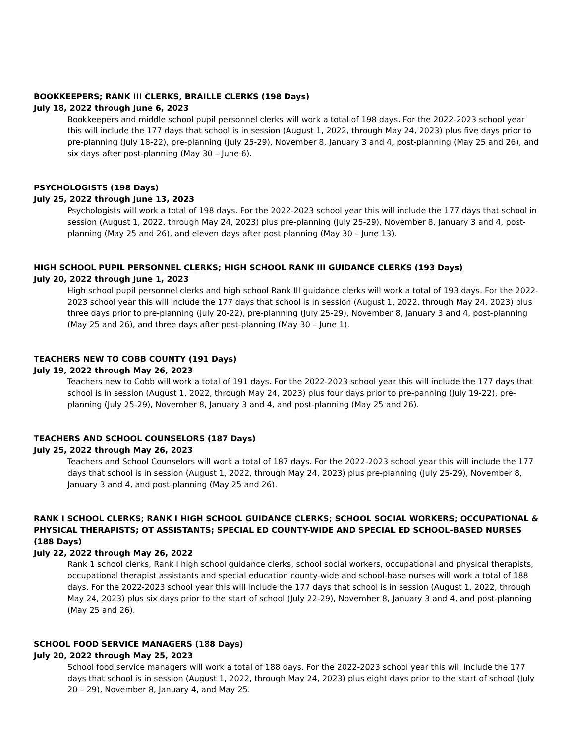BOOKKEEPERS; RANK III CLERKS, BRAILLE CLERKS (198 Days)
July 18, 2022 through June 6, 2023
Bookkeepers and middle school pupil personnel clerks will work a total of 198 days. For the 2022-2023 school year this will include the 177 days that school is in session (August 1, 2022, through May 24, 2023) plus five days prior to pre-planning (July 18-22), pre-planning (July 25-29), November 8, January 3 and 4, post-planning (May 25 and 26), and six days after post-planning (May 30 – June 6).
PSYCHOLOGISTS (198 Days)
July 25, 2022 through June 13, 2023
Psychologists will work a total of 198 days. For the 2022-2023 school year this will include the 177 days that school in session (August 1, 2022, through May 24, 2023) plus pre-planning (July 25-29), November 8, January 3 and 4, post-planning (May 25 and 26), and eleven days after post planning (May 30 – June 13).
HIGH SCHOOL PUPIL PERSONNEL CLERKS; HIGH SCHOOL RANK III GUIDANCE CLERKS (193 Days)
July 20, 2022 through June 1, 2023
High school pupil personnel clerks and high school Rank III guidance clerks will work a total of 193 days. For the 2022-2023 school year this will include the 177 days that school is in session (August 1, 2022, through May 24, 2023) plus three days prior to pre-planning (July 20-22), pre-planning (July 25-29), November 8, January 3 and 4, post-planning (May 25 and 26), and three days after post-planning (May 30 – June 1).
TEACHERS NEW TO COBB COUNTY (191 Days)
July 19, 2022 through May 26, 2023
Teachers new to Cobb will work a total of 191 days. For the 2022-2023 school year this will include the 177 days that school is in session (August 1, 2022, through May 24, 2023) plus four days prior to pre-panning (July 19-22), pre-planning (July 25-29), November 8, January 3 and 4, and post-planning (May 25 and 26).
TEACHERS AND SCHOOL COUNSELORS (187 Days)
July 25, 2022 through May 26, 2023
Teachers and School Counselors will work a total of 187 days. For the 2022-2023 school year this will include the 177 days that school is in session (August 1, 2022, through May 24, 2023) plus pre-planning (July 25-29), November 8, January 3 and 4, and post-planning (May 25 and 26).
RANK I SCHOOL CLERKS; RANK I HIGH SCHOOL GUIDANCE CLERKS; SCHOOL SOCIAL WORKERS; OCCUPATIONAL & PHYSICAL THERAPISTS; OT ASSISTANTS; SPECIAL ED COUNTY-WIDE AND SPECIAL ED SCHOOL-BASED NURSES (188 Days)
July 22, 2022 through May 26, 2022
Rank 1 school clerks, Rank I high school guidance clerks, school social workers, occupational and physical therapists, occupational therapist assistants and special education county-wide and school-base nurses will work a total of 188 days. For the 2022-2023 school year this will include the 177 days that school is in session (August 1, 2022, through May 24, 2023) plus six days prior to the start of school (July 22-29), November 8, January 3 and 4, and post-planning (May 25 and 26).
SCHOOL FOOD SERVICE MANAGERS (188 Days)
July 20, 2022 through May 25, 2023
School food service managers will work a total of 188 days. For the 2022-2023 school year this will include the 177 days that school is in session (August 1, 2022, through May 24, 2023) plus eight days prior to the start of school (July 20 – 29), November 8, January 4, and May 25.